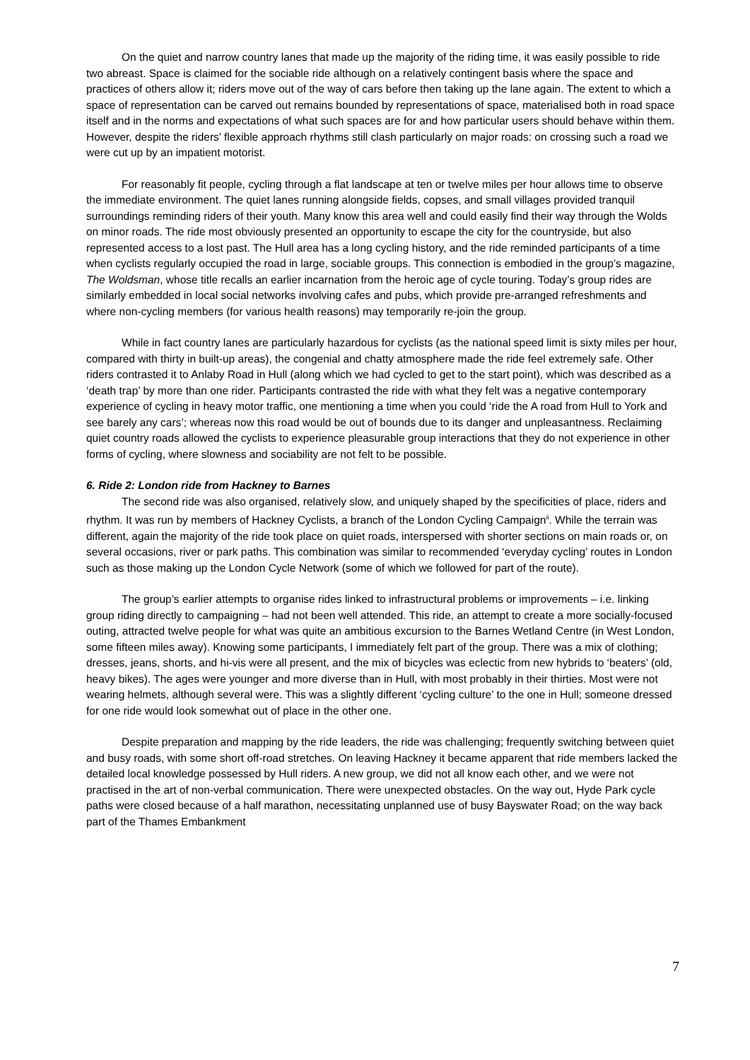On the quiet and narrow country lanes that made up the majority of the riding time, it was easily possible to ride two abreast. Space is claimed for the sociable ride although on a relatively contingent basis where the space and practices of others allow it; riders move out of the way of cars before then taking up the lane again. The extent to which a space of representation can be carved out remains bounded by representations of space, materialised both in road space itself and in the norms and expectations of what such spaces are for and how particular users should behave within them. However, despite the riders’ flexible approach rhythms still clash particularly on major roads: on crossing such a road we were cut up by an impatient motorist.
For reasonably fit people, cycling through a flat landscape at ten or twelve miles per hour allows time to observe the immediate environment. The quiet lanes running alongside fields, copses, and small villages provided tranquil surroundings reminding riders of their youth. Many know this area well and could easily find their way through the Wolds on minor roads. The ride most obviously presented an opportunity to escape the city for the countryside, but also represented access to a lost past. The Hull area has a long cycling history, and the ride reminded participants of a time when cyclists regularly occupied the road in large, sociable groups. This connection is embodied in the group’s magazine, The Woldsman, whose title recalls an earlier incarnation from the heroic age of cycle touring. Today’s group rides are similarly embedded in local social networks involving cafes and pubs, which provide pre-arranged refreshments and where non-cycling members (for various health reasons) may temporarily re-join the group.
While in fact country lanes are particularly hazardous for cyclists (as the national speed limit is sixty miles per hour, compared with thirty in built-up areas), the congenial and chatty atmosphere made the ride feel extremely safe. Other riders contrasted it to Anlaby Road in Hull (along which we had cycled to get to the start point), which was described as a ‘death trap’ by more than one rider. Participants contrasted the ride with what they felt was a negative contemporary experience of cycling in heavy motor traffic, one mentioning a time when you could ‘ride the A road from Hull to York and see barely any cars’; whereas now this road would be out of bounds due to its danger and unpleasantness. Reclaiming quiet country roads allowed the cyclists to experience pleasurable group interactions that they do not experience in other forms of cycling, where slowness and sociability are not felt to be possible.
6. Ride 2: London ride from Hackney to Barnes
The second ride was also organised, relatively slow, and uniquely shaped by the specificities of place, riders and rhythm. It was run by members of Hackney Cyclists, a branch of the London Cycling Campaign<sup>ii</sup>. While the terrain was different, again the majority of the ride took place on quiet roads, interspersed with shorter sections on main roads or, on several occasions, river or park paths. This combination was similar to recommended ‘everyday cycling’ routes in London such as those making up the London Cycle Network (some of which we followed for part of the route).
The group’s earlier attempts to organise rides linked to infrastructural problems or improvements – i.e. linking group riding directly to campaigning – had not been well attended. This ride, an attempt to create a more socially-focused outing, attracted twelve people for what was quite an ambitious excursion to the Barnes Wetland Centre (in West London, some fifteen miles away). Knowing some participants, I immediately felt part of the group. There was a mix of clothing; dresses, jeans, shorts, and hi-vis were all present, and the mix of bicycles was eclectic from new hybrids to ‘beaters’ (old, heavy bikes). The ages were younger and more diverse than in Hull, with most probably in their thirties. Most were not wearing helmets, although several were. This was a slightly different ‘cycling culture’ to the one in Hull; someone dressed for one ride would look somewhat out of place in the other one.
Despite preparation and mapping by the ride leaders, the ride was challenging; frequently switching between quiet and busy roads, with some short off-road stretches. On leaving Hackney it became apparent that ride members lacked the detailed local knowledge possessed by Hull riders. A new group, we did not all know each other, and we were not practised in the art of non-verbal communication. There were unexpected obstacles. On the way out, Hyde Park cycle paths were closed because of a half marathon, necessitating unplanned use of busy Bayswater Road; on the way back part of the Thames Embankment
7